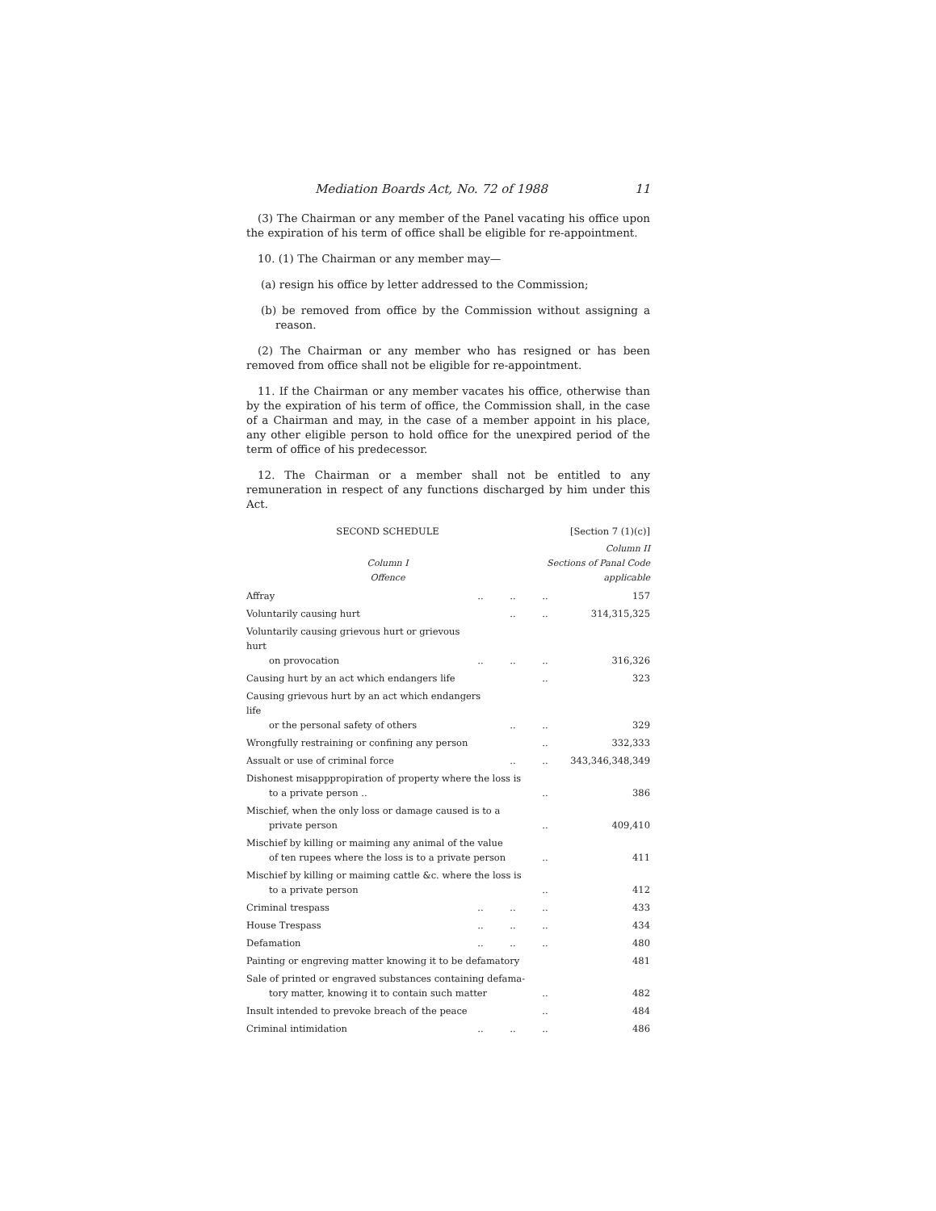Mediation Boards Act, No. 72 of 1988 11
(3) The Chairman or any member of the Panel vacating his office upon the expiration of his term of office shall be eligible for re-appointment.
10. (1) The Chairman or any member may—
(a) resign his office by letter addressed to the Commission;
(b) be removed from office by the Commission without assigning a reason.
(2) The Chairman or any member who has resigned or has been removed from office shall not be eligible for re-appointment.
11. If the Chairman or any member vacates his office, otherwise than by the expiration of his term of office, the Commission shall, in the case of a Chairman and may, in the case of a member appoint in his place, any other eligible person to hold office for the unexpired period of the term of office of his predecessor.
12. The Chairman or a member shall not be entitled to any remuneration in respect of any functions discharged by him under this Act.
| SECOND SCHEDULE | | | [Section 7 (1)(c)] | |
| Column I Offence | | | Column II Sections of Panal Code applicable | |
| Affray | .. | .. | .. | 157 |
| Voluntarily causing hurt | | .. | .. | 314,315,325 |
| Voluntarily causing grievous hurt or grievous hurt on provocation | .. | .. | .. | 316,326 |
| Causing hurt by an act which endangers life | | | .. | 323 |
| Causing grievous hurt by an act which endangers life or the personal safety of others | | .. | .. | 329 |
| Wrongfully restraining or confining any person | | | .. | 332,333 |
| Assualt or use of criminal force | | .. | .. | 343,346,348,349 |
| Dishonest misapppropiration of property where the loss is to a private person .. | | | .. | 386 |
| Mischief, when the only loss or damage caused is to a private person | | | .. | 409,410 |
| Mischief by killing or maiming any animal of the value of ten rupees where the loss is to a private person | | | .. | 411 |
| Mischief by killing or maiming cattle &c. where the loss is to a private person | | | .. | 412 |
| Criminal trespass | .. | .. | .. | 433 |
| House Trespass | .. | .. | .. | 434 |
| Defamation | .. | .. | .. | 480 |
| Painting or engreving matter knowing it to be defamatory | | | | 481 |
| Sale of printed or engraved substances containing defama- tory matter, knowing it to contain such matter | | | .. | 482 |
| Insult intended to prevoke breach of the peace | | | .. | 484 |
| Criminal intimidation | .. | .. | .. | 486 |